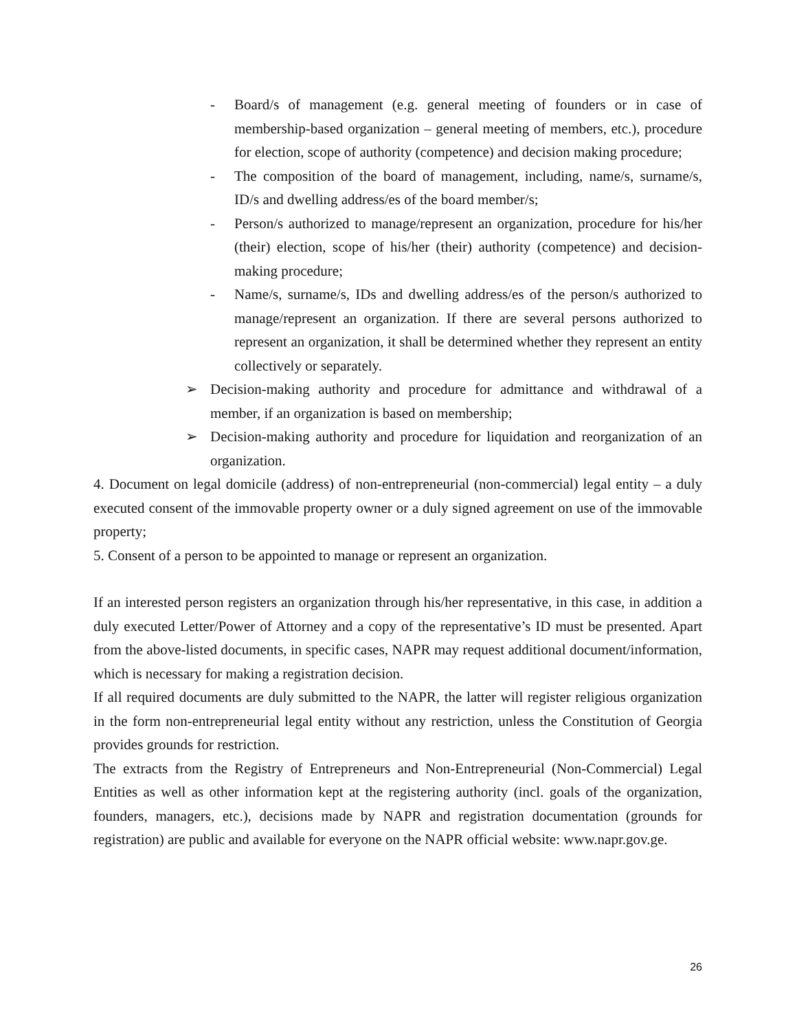- Board/s of management (e.g. general meeting of founders or in case of membership-based organization – general meeting of members, etc.), procedure for election, scope of authority (competence) and decision making procedure;
- The composition of the board of management, including, name/s, surname/s, ID/s and dwelling address/es of the board member/s;
- Person/s authorized to manage/represent an organization, procedure for his/her (their) election, scope of his/her (their) authority (competence) and decision-making procedure;
- Name/s, surname/s, IDs and dwelling address/es of the person/s authorized to manage/represent an organization. If there are several persons authorized to represent an organization, it shall be determined whether they represent an entity collectively or separately.
➢ Decision-making authority and procedure for admittance and withdrawal of a member, if an organization is based on membership;
➢ Decision-making authority and procedure for liquidation and reorganization of an organization.
4. Document on legal domicile (address) of non-entrepreneurial (non-commercial) legal entity – a duly executed consent of the immovable property owner or a duly signed agreement on use of the immovable property;
5. Consent of a person to be appointed to manage or represent an organization.
If an interested person registers an organization through his/her representative, in this case, in addition a duly executed Letter/Power of Attorney and a copy of the representative’s ID must be presented. Apart from the above-listed documents, in specific cases, NAPR may request additional document/information, which is necessary for making a registration decision.
If all required documents are duly submitted to the NAPR, the latter will register religious organization in the form non-entrepreneurial legal entity without any restriction, unless the Constitution of Georgia provides grounds for restriction.
The extracts from the Registry of Entrepreneurs and Non-Entrepreneurial (Non-Commercial) Legal Entities as well as other information kept at the registering authority (incl. goals of the organization, founders, managers, etc.), decisions made by NAPR and registration documentation (grounds for registration) are public and available for everyone on the NAPR official website: www.napr.gov.ge.
26